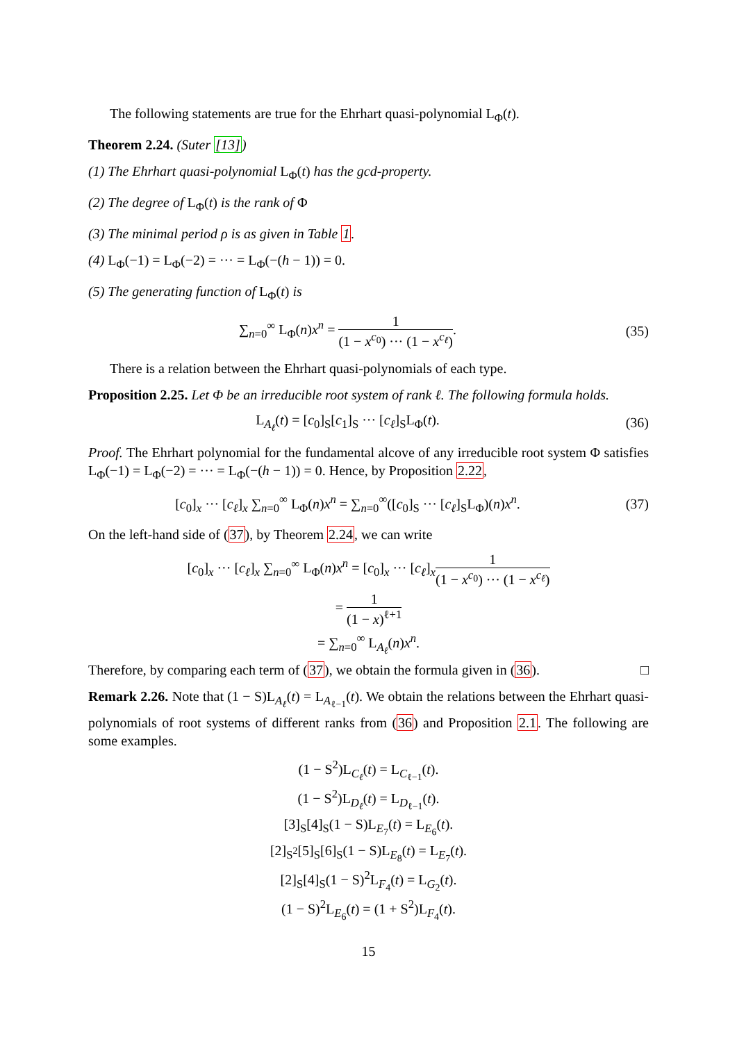The following statements are true for the Ehrhart quasi-polynomial L<sub>Φ</sub>(t).
Theorem 2.24. (Suter [13])
(1) The Ehrhart quasi-polynomial L<sub>Φ</sub>(t) has the gcd-property.
(2) The degree of L<sub>Φ</sub>(t) is the rank of Φ
(3) The minimal period ρ is as given in Table 1.
(4) L<sub>Φ</sub>(−1) = L<sub>Φ</sub>(−2) = ··· = L<sub>Φ</sub>(−(h − 1)) = 0.
(5) The generating function of L<sub>Φ</sub>(t) is
∑<sub>n=0</sub><sup>∞</sup> L<sub>Φ</sub>(n)x<sup>n</sup> = 1 (1 − x<sup>c<sub>0</sub></sup>) ··· (1 − x<sup>c<sub>ℓ</sub></sup>).
(35)
There is a relation between the Ehrhart quasi-polynomials of each type.
Proposition 2.25. Let Φ be an irreducible root system of rank ℓ. The following formula holds.
L<sub>A<sub>ℓ</sub></sub>(t) = [c<sub>0</sub>]<sub>S</sub>[c<sub>1</sub>]<sub>S</sub> ··· [c<sub>ℓ</sub>]<sub>S</sub>L<sub>Φ</sub>(t).
(36)
Proof. The Ehrhart polynomial for the fundamental alcove of any irreducible root system Φ satisfies L<sub>Φ</sub>(−1) = L<sub>Φ</sub>(−2) = ··· = L<sub>Φ</sub>(−(h − 1)) = 0. Hence, by Proposition 2.22,
[c<sub>0</sub>]<sub>x</sub> ··· [c<sub>ℓ</sub>]<sub>x</sub> ∑<sub>n=0</sub><sup>∞</sup> L<sub>Φ</sub>(n)x<sup>n</sup> = ∑<sub>n=0</sub><sup>∞</sup>([c<sub>0</sub>]<sub>S</sub> ··· [c<sub>ℓ</sub>]<sub>S</sub>L<sub>Φ</sub>)(n)x<sup>n</sup>.
(37)
On the left-hand side of (37), by Theorem 2.24, we can write
[c<sub>0</sub>]<sub>x</sub> ··· [c<sub>ℓ</sub>]<sub>x</sub> ∑<sub>n=0</sub><sup>∞</sup> L<sub>Φ</sub>(n)x<sup>n</sup> = [c<sub>0</sub>]<sub>x</sub> ··· [c<sub>ℓ</sub>]<sub>x</sub>1 (1 − x<sup>c<sub>0</sub></sup>) ··· (1 − x<sup>c<sub>ℓ</sub></sup>)
= 1 (1 − x)<sup>ℓ+1</sup>
= ∑<sub>n=0</sub><sup>∞</sup> L<sub>A<sub>ℓ</sub></sub>(n)x<sup>n</sup>.
Therefore, by comparing each term of (37), we obtain the formula given in (36). □
Remark 2.26. Note that (1 − S)L<sub>A<sub>ℓ</sub></sub>(t) = L<sub>A<sub>ℓ−1</sub></sub>(t). We obtain the relations between the Ehrhart quasi-polynomials of root systems of different ranks from (36) and Proposition 2.1. The following are some examples.
(1 − S<sup>2</sup>)L<sub>C<sub>ℓ</sub></sub>(t) = L<sub>C<sub>ℓ−1</sub></sub>(t).
(1 − S<sup>2</sup>)L<sub>D<sub>ℓ</sub></sub>(t) = L<sub>D<sub>ℓ−1</sub></sub>(t).
[3]<sub>S</sub>[4]<sub>S</sub>(1 − S)L<sub>E<sub>7</sub></sub>(t) = L<sub>E<sub>6</sub></sub>(t).
[2]<sub>S<sup>2</sup></sub>[5]<sub>S</sub>[6]<sub>S</sub>(1 − S)L<sub>E<sub>8</sub></sub>(t) = L<sub>E<sub>7</sub></sub>(t).
[2]<sub>S</sub>[4]<sub>S</sub>(1 − S)<sup>2</sup>L<sub>F<sub>4</sub></sub>(t) = L<sub>G<sub>2</sub></sub>(t).
(1 − S)<sup>2</sup>L<sub>E<sub>6</sub></sub>(t) = (1 + S<sup>2</sup>)L<sub>F<sub>4</sub></sub>(t).
15